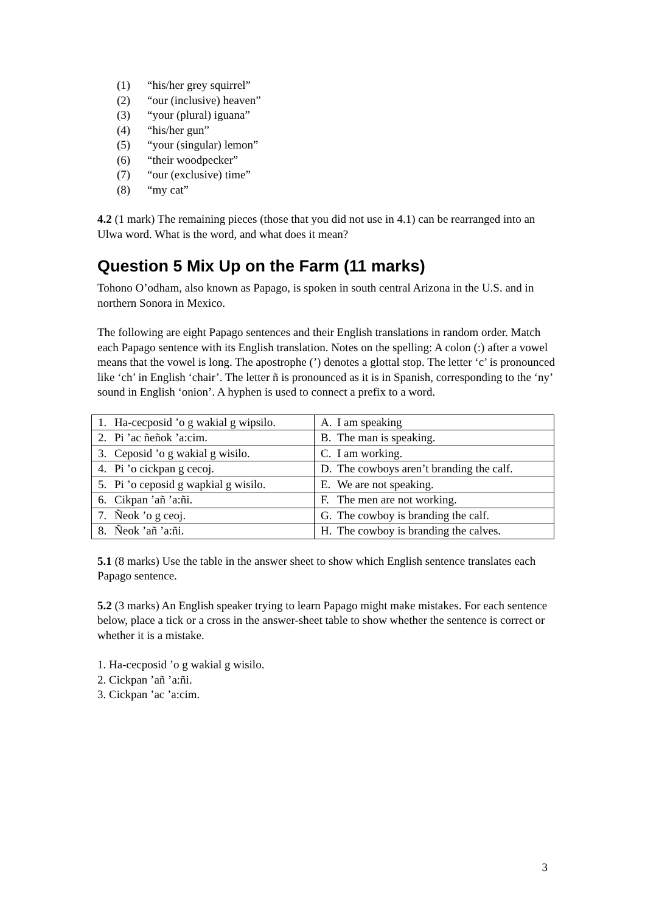(1) “his/her grey squirrel”
(2) “our (inclusive) heaven”
(3) “your (plural) iguana”
(4) “his/her gun”
(5) “your (singular) lemon”
(6) “their woodpecker”
(7) “our (exclusive) time”
(8) “my cat”
4.2 (1 mark) The remaining pieces (those that you did not use in 4.1) can be rearranged into an Ulwa word. What is the word, and what does it mean?
Question 5 Mix Up on the Farm (11 marks)
Tohono O’odham, also known as Papago, is spoken in south central Arizona in the U.S. and in northern Sonora in Mexico.
The following are eight Papago sentences and their English translations in random order. Match each Papago sentence with its English translation. Notes on the spelling: A colon (:) after a vowel means that the vowel is long. The apostrophe (’) denotes a glottal stop. The letter ‘c’ is pronounced like ‘ch’ in English ‘chair’. The letter ñ is pronounced as it is in Spanish, corresponding to the ‘ny’ sound in English ‘onion’. A hyphen is used to connect a prefix to a word.
| 1. Ha-cecposid ’o g wakial g wipsilo. | A. I am speaking |
| 2. Pi ’ac ñeñok ’a:cim. | B. The man is speaking. |
| 3. Ceposid ’o g wakial g wisilo. | C. I am working. |
| 4. Pi ’o cickpan g cecoj. | D. The cowboys aren’t branding the calf. |
| 5. Pi ’o ceposid g wapkial g wisilo. | E. We are not speaking. |
| 6. Cikpan ’añ ’a:ñi. | F. The men are not working. |
| 7. Ñeok ’o g ceoj. | G. The cowboy is branding the calf. |
| 8. Ñeok ’añ ’a:ñi. | H. The cowboy is branding the calves. |
5.1 (8 marks) Use the table in the answer sheet to show which English sentence translates each Papago sentence.
5.2 (3 marks) An English speaker trying to learn Papago might make mistakes. For each sentence below, place a tick or a cross in the answer-sheet table to show whether the sentence is correct or whether it is a mistake.
1. Ha-cecposid ’o g wakial g wisilo.
2. Cickpan ’añ ’a:ñi.
3. Cickpan ’ac ’a:cim.
3